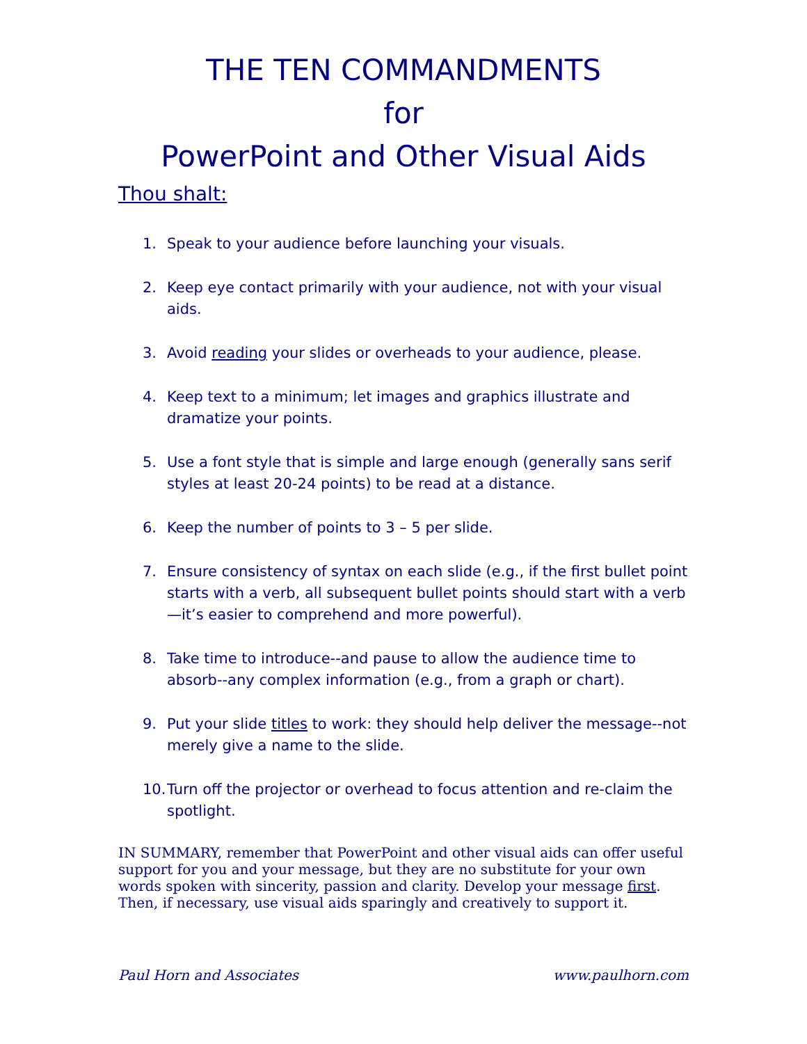THE TEN COMMANDMENTS
for
PowerPoint and Other Visual Aids
Thou shalt:
1. Speak to your audience before launching your visuals.
2. Keep eye contact primarily with your audience, not with your visual aids.
3. Avoid reading your slides or overheads to your audience, please.
4. Keep text to a minimum; let images and graphics illustrate and dramatize your points.
5. Use a font style that is simple and large enough (generally sans serif styles at least 20-24 points) to be read at a distance.
6. Keep the number of points to 3 – 5 per slide.
7. Ensure consistency of syntax on each slide (e.g., if the first bullet point starts with a verb, all subsequent bullet points should start with a verb—it’s easier to comprehend and more powerful).
8. Take time to introduce--and pause to allow the audience time to absorb--any complex information (e.g., from a graph or chart).
9. Put your slide titles to work: they should help deliver the message--not merely give a name to the slide.
10. Turn off the projector or overhead to focus attention and re-claim the spotlight.
IN SUMMARY, remember that PowerPoint and other visual aids can offer useful support for you and your message, but they are no substitute for your own words spoken with sincerity, passion and clarity. Develop your message first. Then, if necessary, use visual aids sparingly and creatively to support it.
Paul Horn and Associates www.paulhorn.com